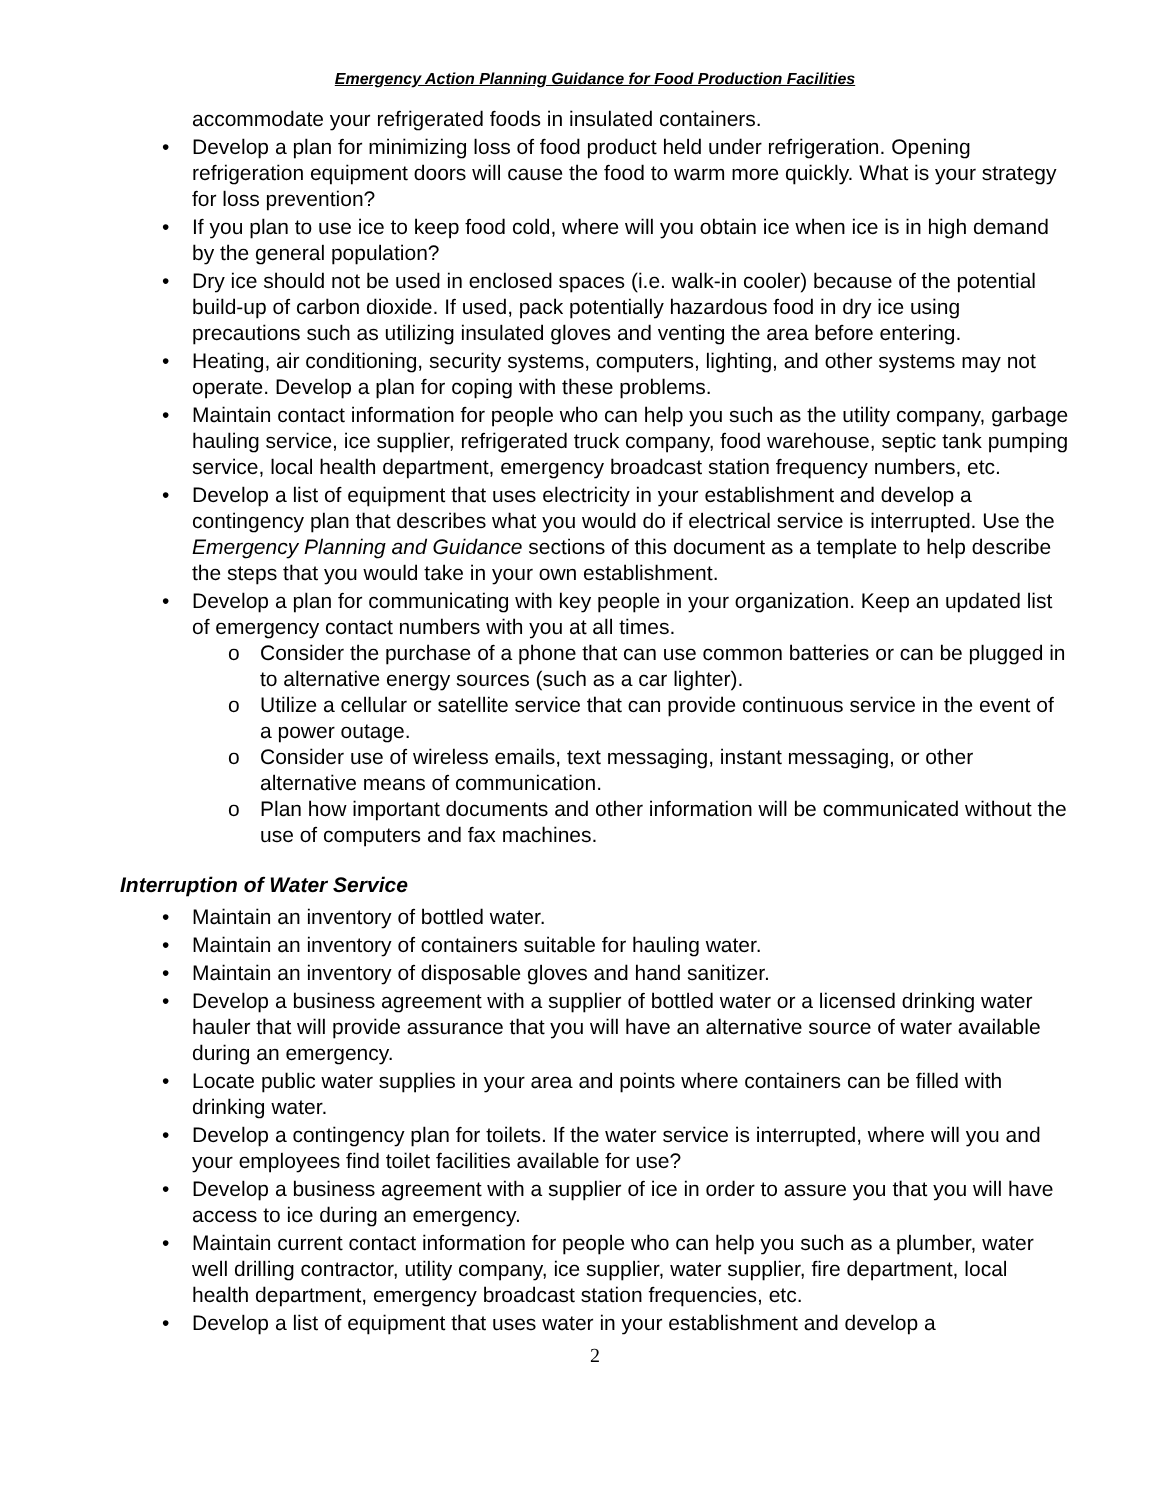Emergency Action Planning Guidance for Food Production Facilities
accommodate your refrigerated foods in insulated containers.
• Develop a plan for minimizing loss of food product held under refrigeration. Opening refrigeration equipment doors will cause the food to warm more quickly. What is your strategy for loss prevention?
• If you plan to use ice to keep food cold, where will you obtain ice when ice is in high demand by the general population?
• Dry ice should not be used in enclosed spaces (i.e. walk-in cooler) because of the potential build-up of carbon dioxide. If used, pack potentially hazardous food in dry ice using precautions such as utilizing insulated gloves and venting the area before entering.
• Heating, air conditioning, security systems, computers, lighting, and other systems may not operate. Develop a plan for coping with these problems.
• Maintain contact information for people who can help you such as the utility company, garbage hauling service, ice supplier, refrigerated truck company, food warehouse, septic tank pumping service, local health department, emergency broadcast station frequency numbers, etc.
• Develop a list of equipment that uses electricity in your establishment and develop a contingency plan that describes what you would do if electrical service is interrupted. Use the Emergency Planning and Guidance sections of this document as a template to help describe the steps that you would take in your own establishment.
• Develop a plan for communicating with key people in your organization. Keep an updated list of emergency contact numbers with you at all times.
o Consider the purchase of a phone that can use common batteries or can be plugged in to alternative energy sources (such as a car lighter).
o Utilize a cellular or satellite service that can provide continuous service in the event of a power outage.
o Consider use of wireless emails, text messaging, instant messaging, or other alternative means of communication.
o Plan how important documents and other information will be communicated without the use of computers and fax machines.
Interruption of Water Service
• Maintain an inventory of bottled water.
• Maintain an inventory of containers suitable for hauling water.
• Maintain an inventory of disposable gloves and hand sanitizer.
• Develop a business agreement with a supplier of bottled water or a licensed drinking water hauler that will provide assurance that you will have an alternative source of water available during an emergency.
• Locate public water supplies in your area and points where containers can be filled with drinking water.
• Develop a contingency plan for toilets. If the water service is interrupted, where will you and your employees find toilet facilities available for use?
• Develop a business agreement with a supplier of ice in order to assure you that you will have access to ice during an emergency.
• Maintain current contact information for people who can help you such as a plumber, water well drilling contractor, utility company, ice supplier, water supplier, fire department, local health department, emergency broadcast station frequencies, etc.
• Develop a list of equipment that uses water in your establishment and develop a
2